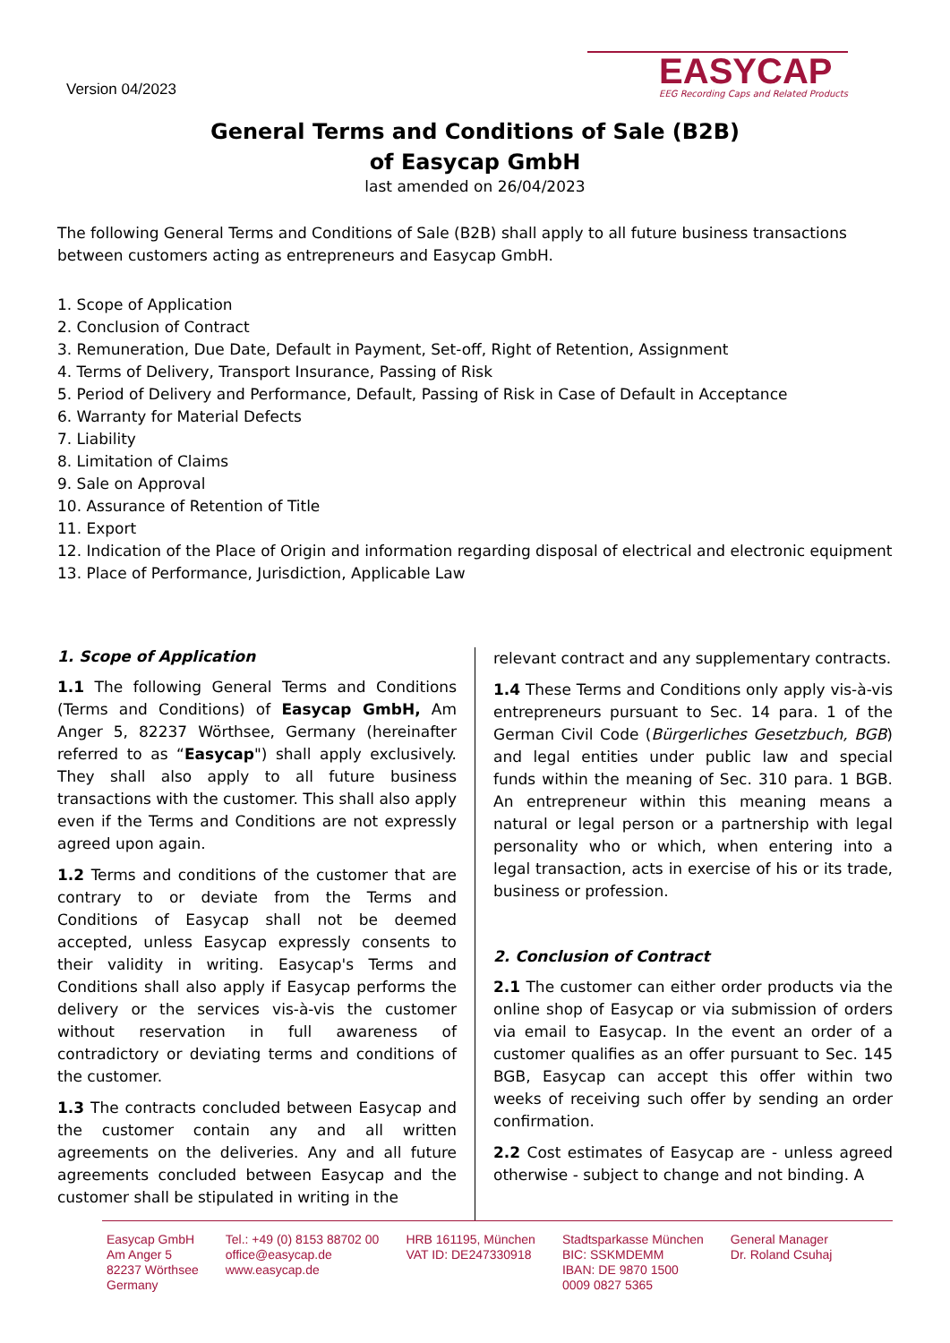Version 04/2023
EASYCAP
EEG Recording Caps and Related Products
General Terms and Conditions of Sale (B2B)
of Easycap GmbH
last amended on 26/04/2023
The following General Terms and Conditions of Sale (B2B) shall apply to all future business transactions between customers acting as entrepreneurs and Easycap GmbH.
1. Scope of Application
2. Conclusion of Contract
3. Remuneration, Due Date, Default in Payment, Set-off, Right of Retention, Assignment
4. Terms of Delivery, Transport Insurance, Passing of Risk
5. Period of Delivery and Performance, Default, Passing of Risk in Case of Default in Acceptance
6. Warranty for Material Defects
7. Liability
8. Limitation of Claims
9. Sale on Approval
10. Assurance of Retention of Title
11. Export
12. Indication of the Place of Origin and information regarding disposal of electrical and electronic equipment
13. Place of Performance, Jurisdiction, Applicable Law
1. Scope of Application
1.1 The following General Terms and Conditions (Terms and Conditions) of Easycap GmbH, Am Anger 5, 82237 Wörthsee, Germany (hereinafter referred to as “Easycap") shall apply exclusively. They shall also apply to all future business transactions with the customer. This shall also apply even if the Terms and Conditions are not expressly agreed upon again.
1.2 Terms and conditions of the customer that are contrary to or deviate from the Terms and Conditions of Easycap shall not be deemed accepted, unless Easycap expressly consents to their validity in writing. Easycap's Terms and Conditions shall also apply if Easycap performs the delivery or the services vis-à-vis the customer without reservation in full awareness of contradictory or deviating terms and conditions of the customer.
1.3 The contracts concluded between Easycap and the customer contain any and all written agreements on the deliveries. Any and all future agreements concluded between Easycap and the customer shall be stipulated in writing in the
relevant contract and any supplementary contracts.
1.4 These Terms and Conditions only apply vis-à-vis entrepreneurs pursuant to Sec. 14 para. 1 of the German Civil Code (Bürgerliches Gesetzbuch, BGB) and legal entities under public law and special funds within the meaning of Sec. 310 para. 1 BGB. An entrepreneur within this meaning means a natural or legal person or a partnership with legal personality who or which, when entering into a legal transaction, acts in exercise of his or its trade, business or profession.
2. Conclusion of Contract
2.1 The customer can either order products via the online shop of Easycap or via submission of orders via email to Easycap. In the event an order of a customer qualifies as an offer pursuant to Sec. 145 BGB, Easycap can accept this offer within two weeks of receiving such offer by sending an order confirmation.
2.2 Cost estimates of Easycap are - unless agreed otherwise - subject to change and not binding. A
Easycap GmbH
Am Anger 5
82237 Wörthsee
Germany
Tel.: +49 (0) 8153 88702 00
office@easycap.de
www.easycap.de
HRB 161195, München
VAT ID: DE247330918
Stadtsparkasse München
BIC: SSKMDEMM
IBAN: DE 9870 1500
0009 0827 5365
General Manager
Dr. Roland Csuhaj